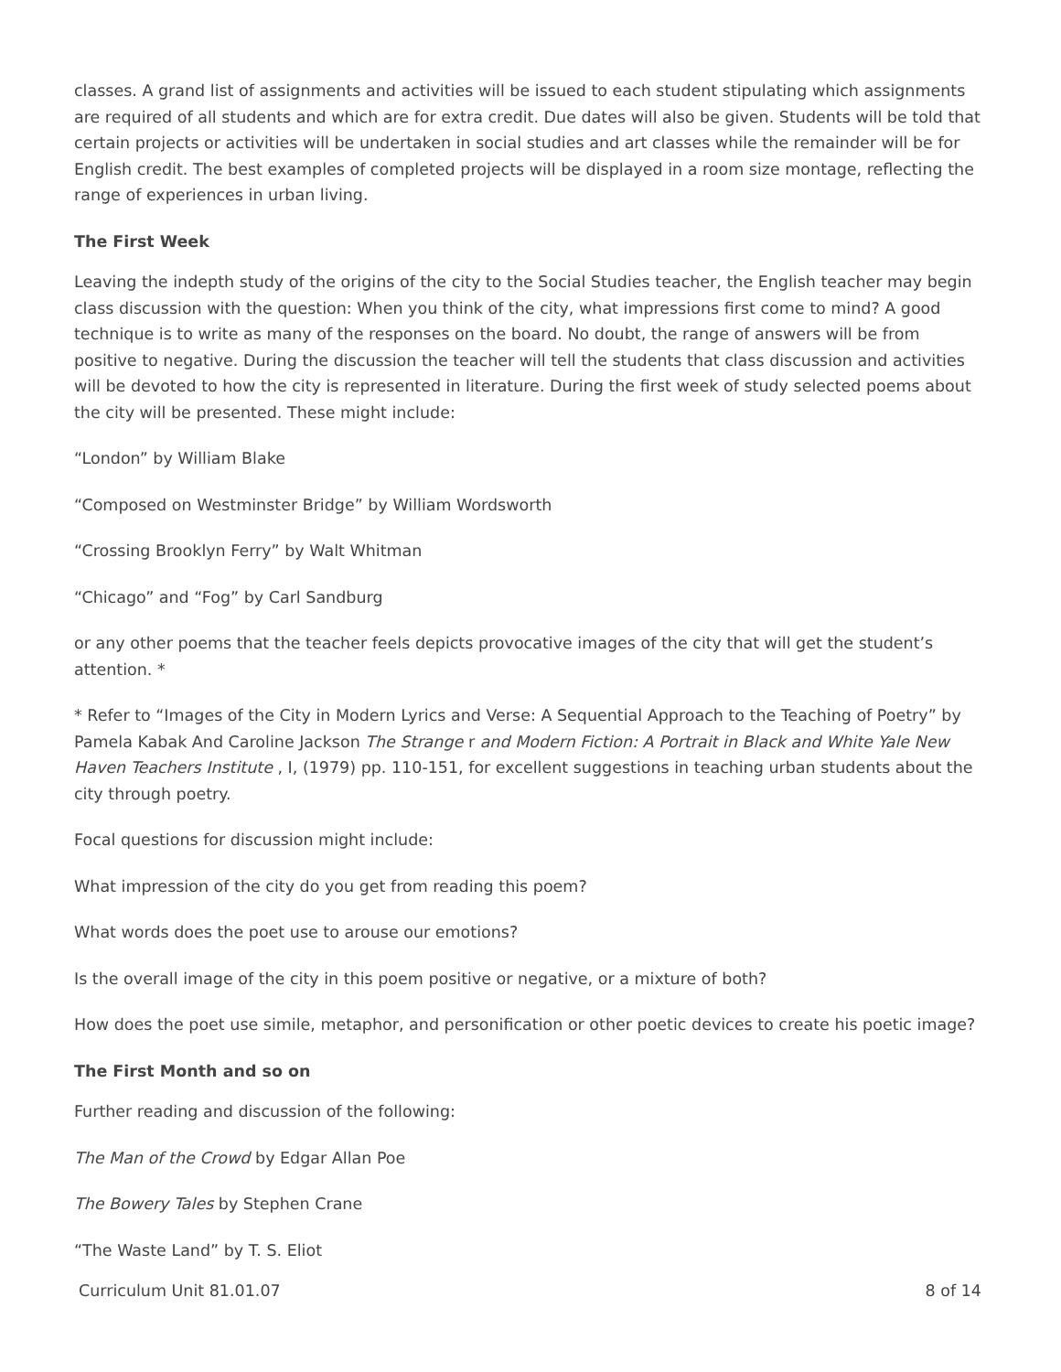classes. A grand list of assignments and activities will be issued to each student stipulating which assignments are required of all students and which are for extra credit. Due dates will also be given. Students will be told that certain projects or activities will be undertaken in social studies and art classes while the remainder will be for English credit. The best examples of completed projects will be displayed in a room size montage, reflecting the range of experiences in urban living.
The First Week
Leaving the indepth study of the origins of the city to the Social Studies teacher, the English teacher may begin class discussion with the question: When you think of the city, what impressions first come to mind? A good technique is to write as many of the responses on the board. No doubt, the range of answers will be from positive to negative. During the discussion the teacher will tell the students that class discussion and activities will be devoted to how the city is represented in literature. During the first week of study selected poems about the city will be presented. These might include:
“London” by William Blake
“Composed on Westminster Bridge” by William Wordsworth
“Crossing Brooklyn Ferry” by Walt Whitman
“Chicago” and “Fog” by Carl Sandburg
or any other poems that the teacher feels depicts provocative images of the city that will get the student’s attention. *
* Refer to “Images of the City in Modern Lyrics and Verse: A Sequential Approach to the Teaching of Poetry” by Pamela Kabak And Caroline Jackson The Strange r and Modern Fiction: A Portrait in Black and White Yale New Haven Teachers Institute , I, (1979) pp. 110-151, for excellent suggestions in teaching urban students about the city through poetry.
Focal questions for discussion might include:
What impression of the city do you get from reading this poem?
What words does the poet use to arouse our emotions?
Is the overall image of the city in this poem positive or negative, or a mixture of both?
How does the poet use simile, metaphor, and personification or other poetic devices to create his poetic image?
The First Month and so on
Further reading and discussion of the following:
The Man of the Crowd by Edgar Allan Poe
The Bowery Tales by Stephen Crane
“The Waste Land” by T. S. Eliot
Curriculum Unit 81.01.07 8 of 14